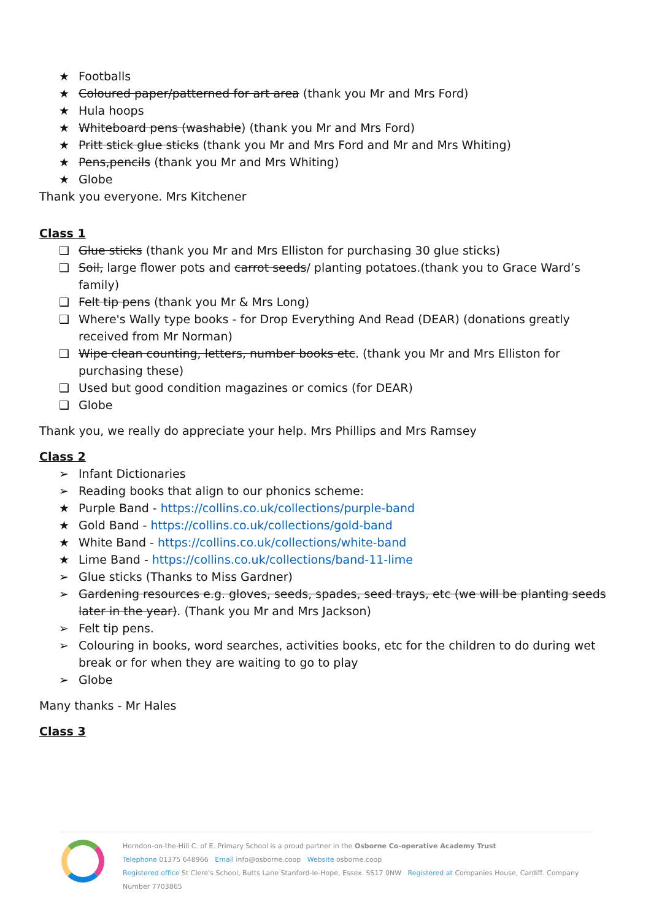★ Footballs
★ Coloured paper/patterned for art area (thank you Mr and Mrs Ford)
★ Hula hoops
★ Whiteboard pens (washable) (thank you Mr and Mrs Ford)
★ Pritt stick glue sticks (thank you Mr and Mrs Ford and Mr and Mrs Whiting)
★ Pens,pencils (thank you Mr and Mrs Whiting)
★ Globe
Thank you everyone. Mrs Kitchener
Class 1
❑ Glue sticks (thank you Mr and Mrs Elliston for purchasing 30 glue sticks)
❑ Soil, large flower pots and carrot seeds/ planting potatoes.(thank you to Grace Ward’s family)
❑ Felt tip pens (thank you Mr & Mrs Long)
❑ Where's Wally type books - for Drop Everything And Read (DEAR) (donations greatly received from Mr Norman)
❑ Wipe clean counting, letters, number books etc. (thank you Mr and Mrs Elliston for purchasing these)
❑ Used but good condition magazines or comics (for DEAR)
❑ Globe
Thank you, we really do appreciate your help. Mrs Phillips and Mrs Ramsey
Class 2
➢ Infant Dictionaries
➢ Reading books that align to our phonics scheme:
★ Purple Band - https://collins.co.uk/collections/purple-band
★ Gold Band - https://collins.co.uk/collections/gold-band
★ White Band - https://collins.co.uk/collections/white-band
★ Lime Band - https://collins.co.uk/collections/band-11-lime
➢ Glue sticks (Thanks to Miss Gardner)
➢ Gardening resources e.g. gloves, seeds, spades, seed trays, etc (we will be planting seeds later in the year). (Thank you Mr and Mrs Jackson)
➢ Felt tip pens.
➢ Colouring in books, word searches, activities books, etc for the children to do during wet break or for when they are waiting to go to play
➢ Globe
Many thanks - Mr Hales
Class 3
Horndon-on-the-Hill C. of E. Primary School is a proud partner in the Osborne Co-operative Academy Trust
Telephone 01375 648966 Email info@osborne.coop Website osborne.coop
Registered office St Clere's School, Butts Lane Stanford-le-Hope, Essex. SS17 0NW Registered at Companies House, Cardiff. Company Number 7703865